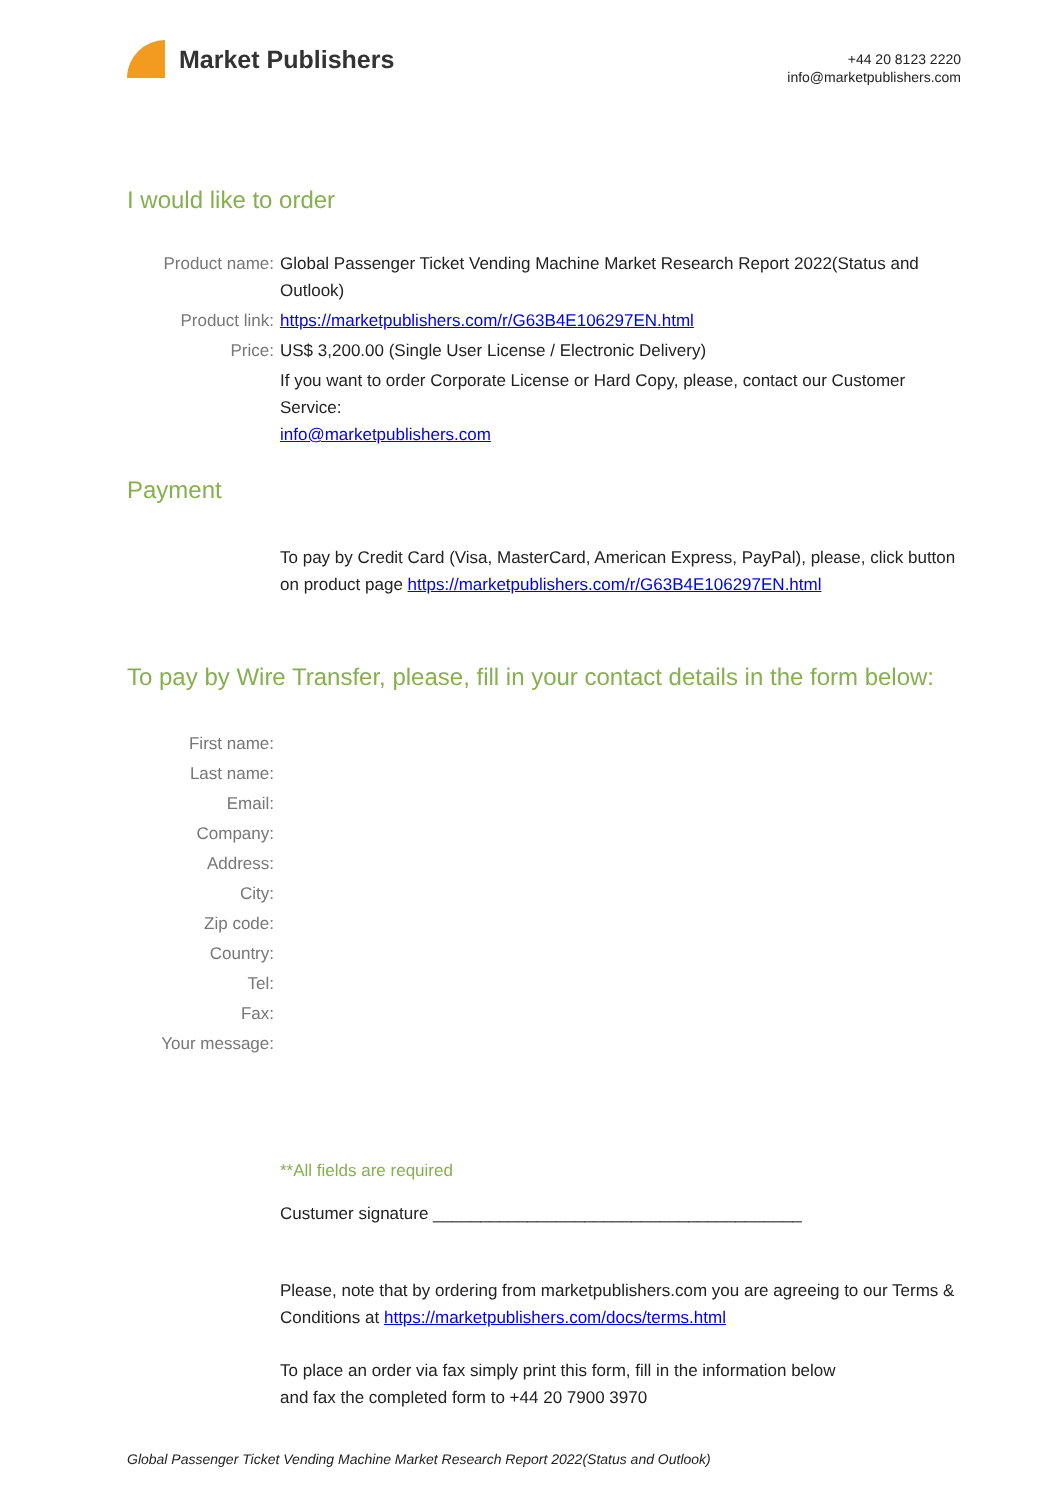Market Publishers
+44 20 8123 2220
info@marketpublishers.com
I would like to order
Product name: Global Passenger Ticket Vending Machine Market Research Report 2022(Status and Outlook)
Product link: https://marketpublishers.com/r/G63B4E106297EN.html
Price: US$ 3,200.00 (Single User License / Electronic Delivery)
If you want to order Corporate License or Hard Copy, please, contact our Customer Service:
info@marketpublishers.com
Payment
To pay by Credit Card (Visa, MasterCard, American Express, PayPal), please, click button on product page https://marketpublishers.com/r/G63B4E106297EN.html
To pay by Wire Transfer, please, fill in your contact details in the form below:
First name:
Last name:
Email:
Company:
Address:
City:
Zip code:
Country:
Tel:
Fax:
Your message:
**All fields are required
Custumer signature _______________________________________
Please, note that by ordering from marketpublishers.com you are agreeing to our Terms & Conditions at https://marketpublishers.com/docs/terms.html
To place an order via fax simply print this form, fill in the information below
and fax the completed form to +44 20 7900 3970
Global Passenger Ticket Vending Machine Market Research Report 2022(Status and Outlook)